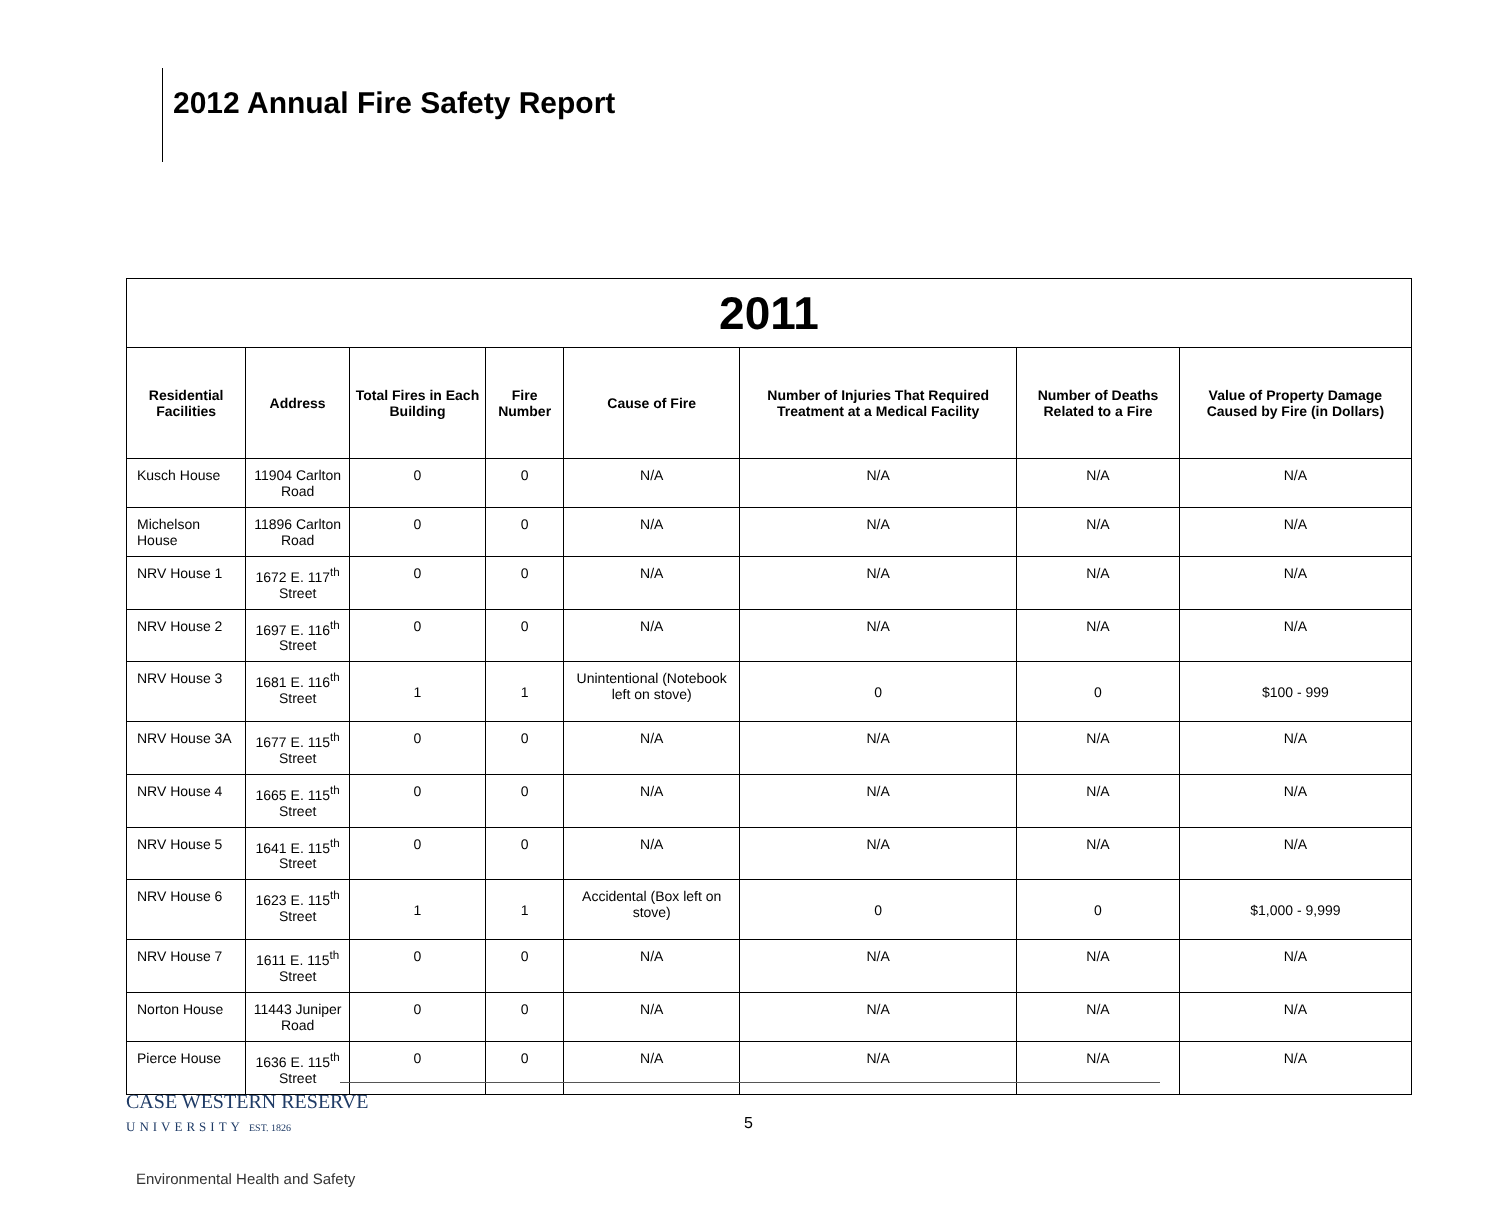2012 Annual Fire Safety Report
| 2011 | | | | | | | |
| --- | --- | --- | --- | --- | --- | --- | --- |
| Residential Facilities | Address | Total Fires in Each Building | Fire Number | Cause of Fire | Number of Injuries That Required Treatment at a Medical Facility | Number of Deaths Related to a Fire | Value of Property Damage Caused by Fire (in Dollars) |
| Kusch House | 11904 Carlton Road | 0 | 0 | N/A | N/A | N/A | N/A |
| Michelson House | 11896 Carlton Road | 0 | 0 | N/A | N/A | N/A | N/A |
| NRV House 1 | 1672 E. 117<sup>th</sup> Street | 0 | 0 | N/A | N/A | N/A | N/A |
| NRV House 2 | 1697 E. 116<sup>th</sup> Street | 0 | 0 | N/A | N/A | N/A | N/A |
| NRV House 3 | 1681 E. 116<sup>th</sup> Street | 1 | 1 | Unintentional (Notebook left on stove) | 0 | 0 | $100 - 999 |
| NRV House 3A | 1677 E. 115<sup>th</sup> Street | 0 | 0 | N/A | N/A | N/A | N/A |
| NRV House 4 | 1665 E. 115<sup>th</sup> Street | 0 | 0 | N/A | N/A | N/A | N/A |
| NRV House 5 | 1641 E. 115<sup>th</sup> Street | 0 | 0 | N/A | N/A | N/A | N/A |
| NRV House 6 | 1623 E. 115<sup>th</sup> Street | 1 | 1 | Accidental (Box left on stove) | 0 | 0 | $1,000 - 9,999 |
| NRV House 7 | 1611 E. 115<sup>th</sup> Street | 0 | 0 | N/A | N/A | N/A | N/A |
| Norton House | 11443 Juniper Road | 0 | 0 | N/A | N/A | N/A | N/A |
| Pierce House | 1636 E. 115<sup>th</sup> Street | 0 | 0 | N/A | N/A | N/A | N/A |
CASE WESTERN RESERVE
UNIVERSITY EST. 1826
5
Environmental Health and Safety